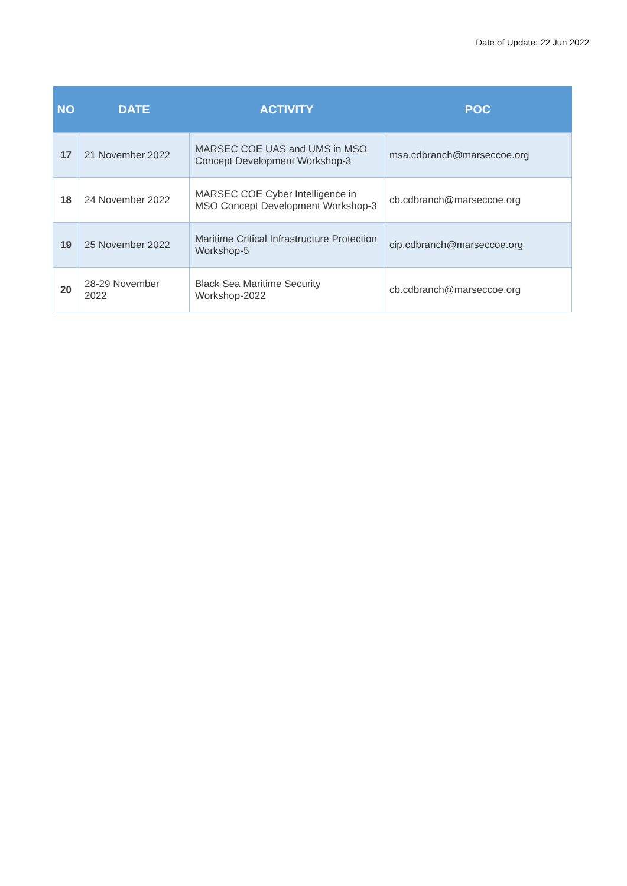Date of Update: 22 Jun 2022
| NO | DATE | ACTIVITY | POC |
| --- | --- | --- | --- |
| 17 | 21 November 2022 | MARSEC COE UAS and UMS in MSO Concept Development Workshop-3 | msa.cdbranch@marseccoe.org |
| 18 | 24 November 2022 | MARSEC COE Cyber Intelligence in MSO Concept Development Workshop-3 | cb.cdbranch@marseccoe.org |
| 19 | 25 November 2022 | Maritime Critical Infrastructure Protection Workshop-5 | cip.cdbranch@marseccoe.org |
| 20 | 28-29 November 2022 | Black Sea Maritime Security Workshop-2022 | cb.cdbranch@marseccoe.org |